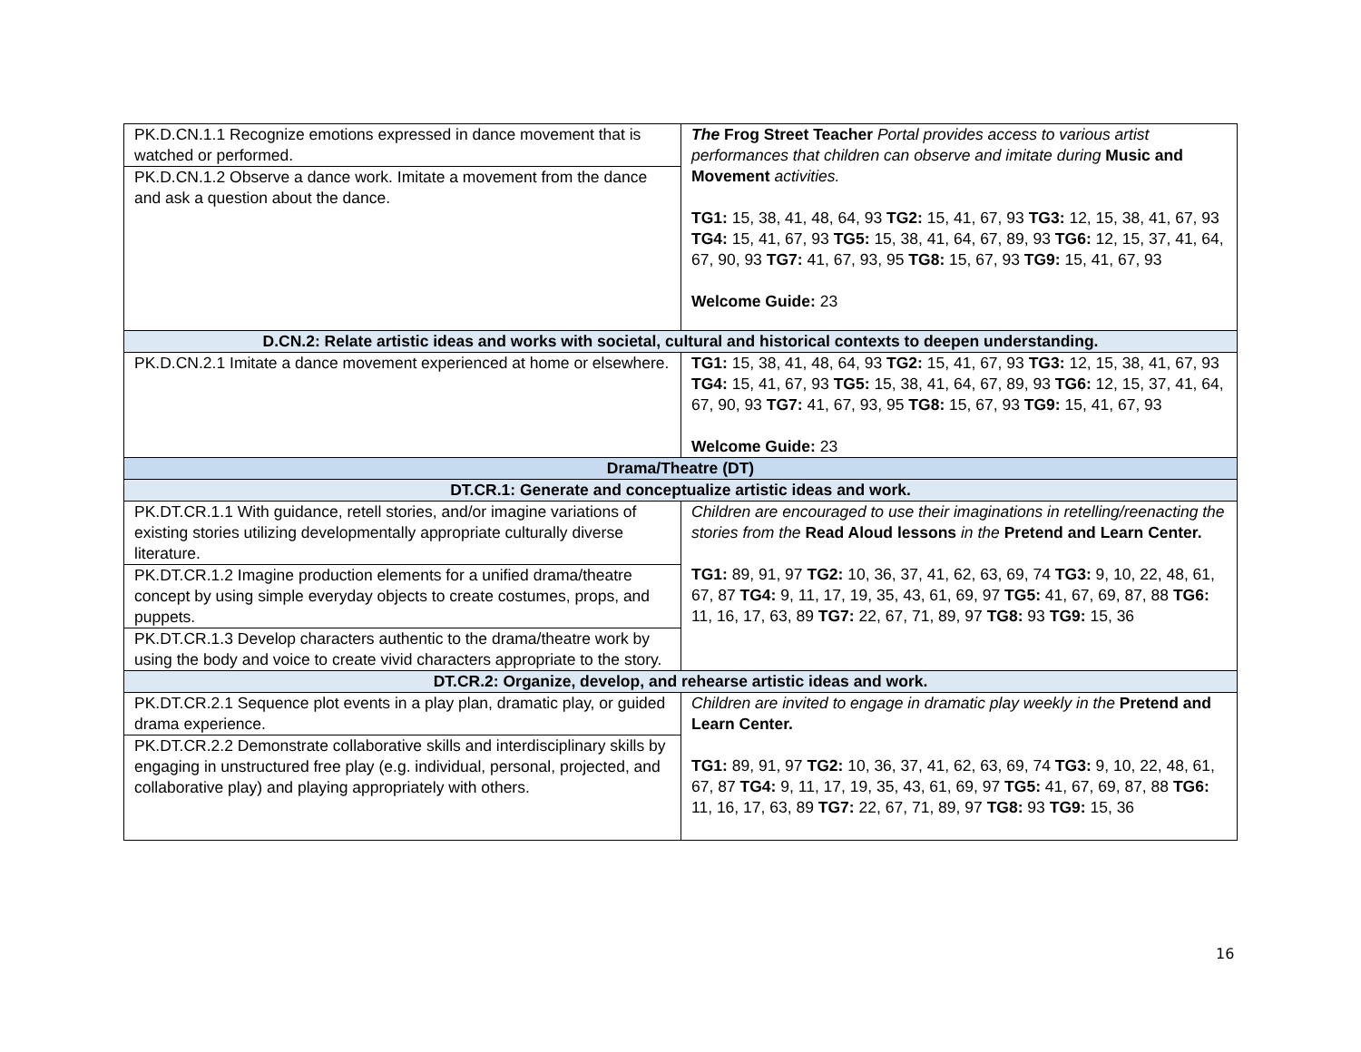| PK.D.CN.1.1 Recognize emotions expressed in dance movement that is watched or performed. | The Frog Street Teacher Portal provides access to various artist performances that children can observe and imitate during Music and Movement activities. TG1: 15, 38, 41, 48, 64, 93 TG2: 15, 41, 67, 93 TG3: 12, 15, 38, 41, 67, 93 TG4: 15, 41, 67, 93 TG5: 15, 38, 41, 64, 67, 89, 93 TG6: 12, 15, 37, 41, 64, 67, 90, 93 TG7: 41, 67, 93, 95 TG8: 15, 67, 93 TG9: 15, 41, 67, 93 Welcome Guide: 23 |
| PK.D.CN.1.2 Observe a dance work. Imitate a movement from the dance and ask a question about the dance. | |
| D.CN.2: Relate artistic ideas and works with societal, cultural and historical contexts to deepen understanding. | |
| PK.D.CN.2.1 Imitate a dance movement experienced at home or elsewhere. | TG1: 15, 38, 41, 48, 64, 93 TG2: 15, 41, 67, 93 TG3: 12, 15, 38, 41, 67, 93 TG4: 15, 41, 67, 93 TG5: 15, 38, 41, 64, 67, 89, 93 TG6: 12, 15, 37, 41, 64, 67, 90, 93 TG7: 41, 67, 93, 95 TG8: 15, 67, 93 TG9: 15, 41, 67, 93 Welcome Guide: 23 |
| Drama/Theatre (DT) | |
| DT.CR.1: Generate and conceptualize artistic ideas and work. | |
| PK.DT.CR.1.1 With guidance, retell stories, and/or imagine variations of existing stories utilizing developmentally appropriate culturally diverse literature. | Children are encouraged to use their imaginations in retelling/reenacting the stories from the Read Aloud lessons in the Pretend and Learn Center. TG1: 89, 91, 97 TG2: 10, 36, 37, 41, 62, 63, 69, 74 TG3: 9, 10, 22, 48, 61, 67, 87 TG4: 9, 11, 17, 19, 35, 43, 61, 69, 97 TG5: 41, 67, 69, 87, 88 TG6: 11, 16, 17, 63, 89 TG7: 22, 67, 71, 89, 97 TG8: 93 TG9: 15, 36 |
| PK.DT.CR.1.2 Imagine production elements for a unified drama/theatre concept by using simple everyday objects to create costumes, props, and puppets. | |
| PK.DT.CR.1.3 Develop characters authentic to the drama/theatre work by using the body and voice to create vivid characters appropriate to the story. | |
| DT.CR.2: Organize, develop, and rehearse artistic ideas and work. | |
| PK.DT.CR.2.1 Sequence plot events in a play plan, dramatic play, or guided drama experience. | Children are invited to engage in dramatic play weekly in the Pretend and Learn Center. TG1: 89, 91, 97 TG2: 10, 36, 37, 41, 62, 63, 69, 74 TG3: 9, 10, 22, 48, 61, 67, 87 TG4: 9, 11, 17, 19, 35, 43, 61, 69, 97 TG5: 41, 67, 69, 87, 88 TG6: 11, 16, 17, 63, 89 TG7: 22, 67, 71, 89, 97 TG8: 93 TG9: 15, 36 |
| PK.DT.CR.2.2 Demonstrate collaborative skills and interdisciplinary skills by engaging in unstructured free play (e.g. individual, personal, projected, and collaborative play) and playing appropriately with others. | |
16